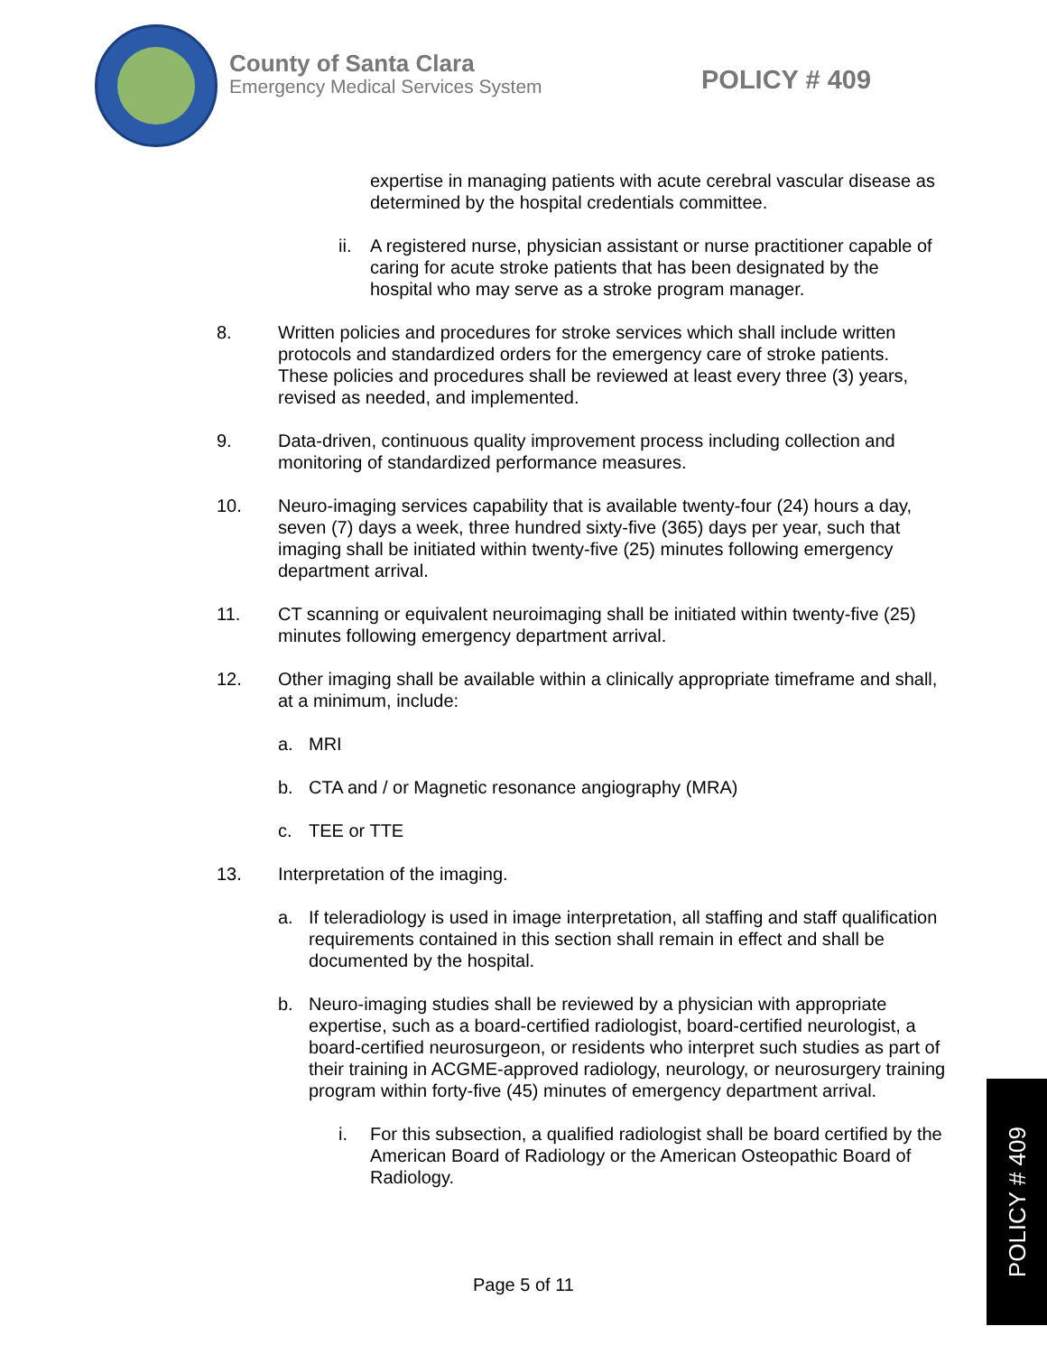County of Santa Clara
Emergency Medical Services System
POLICY # 409
expertise in managing patients with acute cerebral vascular disease as determined by the hospital credentials committee.
ii. A registered nurse, physician assistant or nurse practitioner capable of caring for acute stroke patients that has been designated by the hospital who may serve as a stroke program manager.
8. Written policies and procedures for stroke services which shall include written protocols and standardized orders for the emergency care of stroke patients. These policies and procedures shall be reviewed at least every three (3) years, revised as needed, and implemented.
9. Data-driven, continuous quality improvement process including collection and monitoring of standardized performance measures.
10. Neuro-imaging services capability that is available twenty-four (24) hours a day, seven (7) days a week, three hundred sixty-five (365) days per year, such that imaging shall be initiated within twenty-five (25) minutes following emergency department arrival.
11. CT scanning or equivalent neuroimaging shall be initiated within twenty-five (25) minutes following emergency department arrival.
12. Other imaging shall be available within a clinically appropriate timeframe and shall, at a minimum, include:
a. MRI
b. CTA and / or Magnetic resonance angiography (MRA)
c. TEE or TTE
13. Interpretation of the imaging.
a. If teleradiology is used in image interpretation, all staffing and staff qualification requirements contained in this section shall remain in effect and shall be documented by the hospital.
b. Neuro-imaging studies shall be reviewed by a physician with appropriate expertise, such as a board-certified radiologist, board-certified neurologist, a board-certified neurosurgeon, or residents who interpret such studies as part of their training in ACGME-approved radiology, neurology, or neurosurgery training program within forty-five (45) minutes of emergency department arrival.
i. For this subsection, a qualified radiologist shall be board certified by the American Board of Radiology or the American Osteopathic Board of Radiology.
Page 5 of 11
POLICY # 409